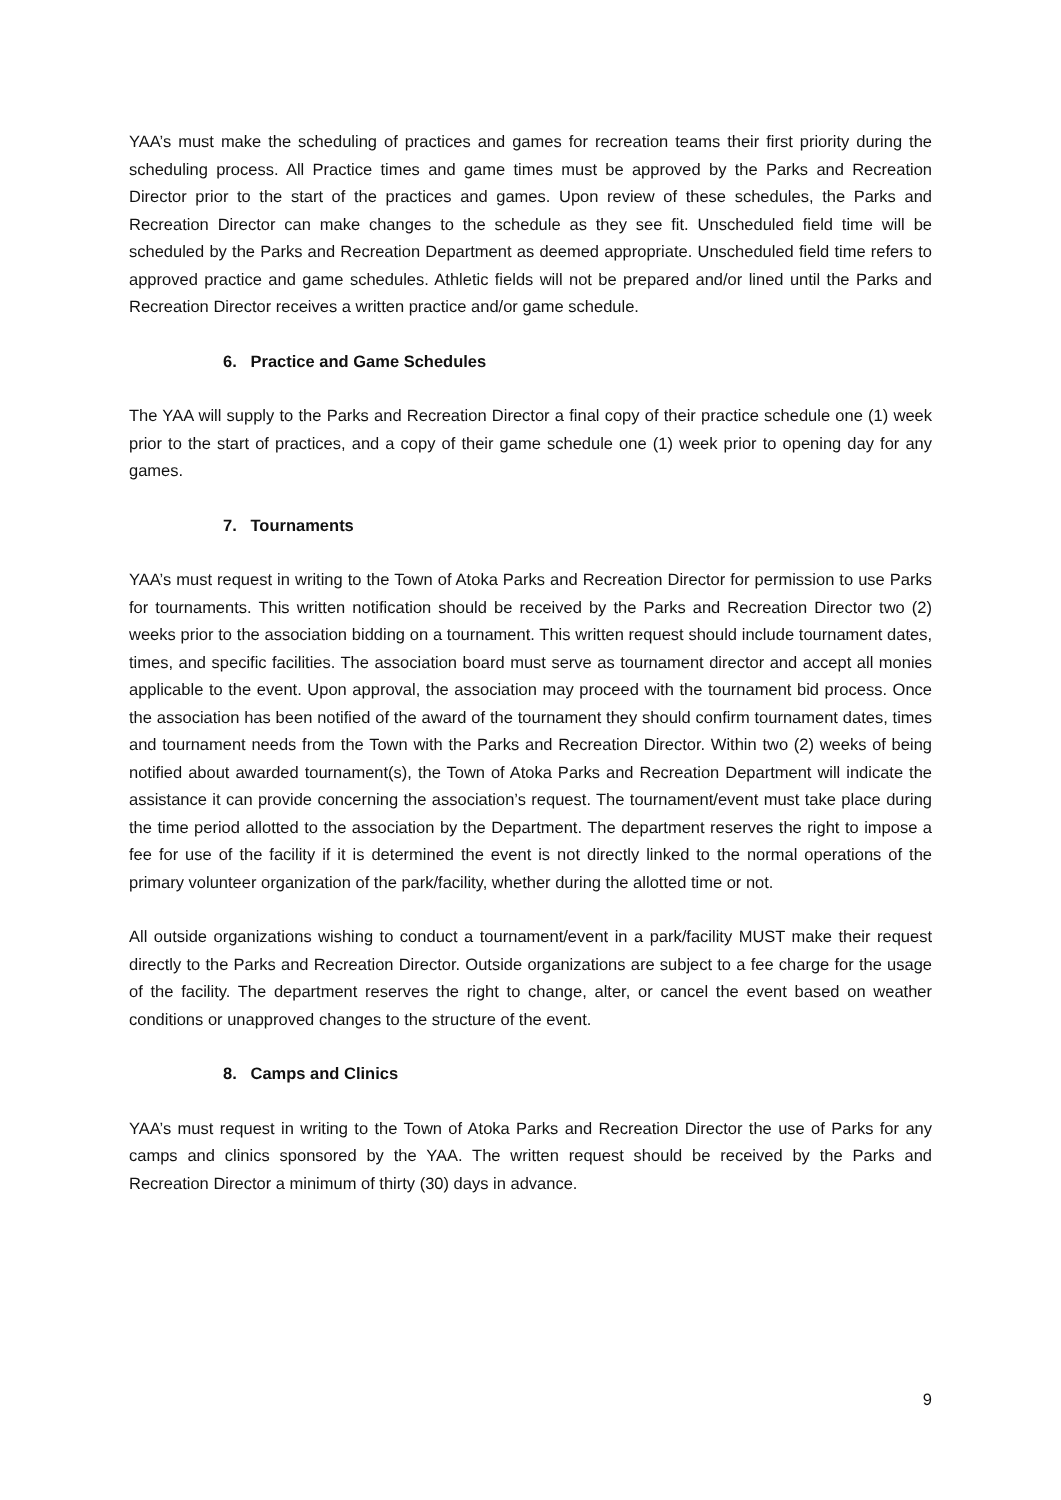YAA’s must make the scheduling of practices and games for recreation teams their first priority during the scheduling process. All Practice times and game times must be approved by the Parks and Recreation Director prior to the start of the practices and games. Upon review of these schedules, the Parks and Recreation Director can make changes to the schedule as they see fit. Unscheduled field time will be scheduled by the Parks and Recreation Department as deemed appropriate. Unscheduled field time refers to approved practice and game schedules. Athletic fields will not be prepared and/or lined until the Parks and Recreation Director receives a written practice and/or game schedule.
6. Practice and Game Schedules
The YAA will supply to the Parks and Recreation Director a final copy of their practice schedule one (1) week prior to the start of practices, and a copy of their game schedule one (1) week prior to opening day for any games.
7. Tournaments
YAA’s must request in writing to the Town of Atoka Parks and Recreation Director for permission to use Parks for tournaments. This written notification should be received by the Parks and Recreation Director two (2) weeks prior to the association bidding on a tournament. This written request should include tournament dates, times, and specific facilities. The association board must serve as tournament director and accept all monies applicable to the event. Upon approval, the association may proceed with the tournament bid process. Once the association has been notified of the award of the tournament they should confirm tournament dates, times and tournament needs from the Town with the Parks and Recreation Director. Within two (2) weeks of being notified about awarded tournament(s), the Town of Atoka Parks and Recreation Department will indicate the assistance it can provide concerning the association’s request. The tournament/event must take place during the time period allotted to the association by the Department. The department reserves the right to impose a fee for use of the facility if it is determined the event is not directly linked to the normal operations of the primary volunteer organization of the park/facility, whether during the allotted time or not.
All outside organizations wishing to conduct a tournament/event in a park/facility MUST make their request directly to the Parks and Recreation Director. Outside organizations are subject to a fee charge for the usage of the facility. The department reserves the right to change, alter, or cancel the event based on weather conditions or unapproved changes to the structure of the event.
8. Camps and Clinics
YAA’s must request in writing to the Town of Atoka Parks and Recreation Director the use of Parks for any camps and clinics sponsored by the YAA. The written request should be received by the Parks and Recreation Director a minimum of thirty (30) days in advance.
9